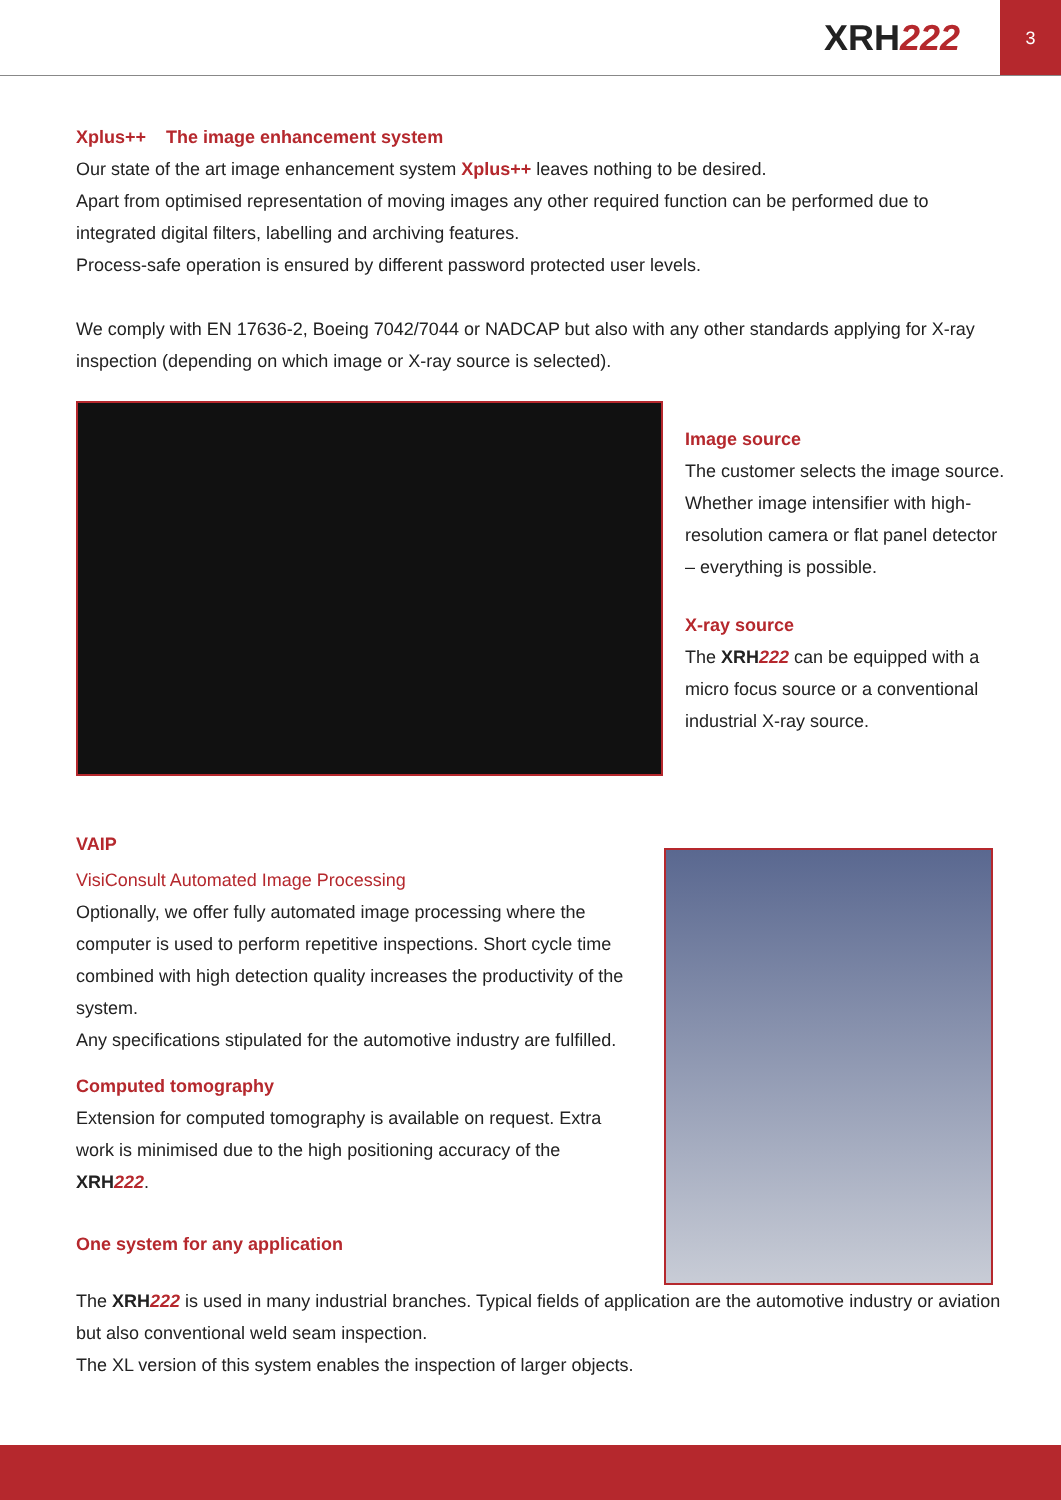XRH222
3
Xplus++ The image enhancement system
Our state of the art image enhancement system Xplus++ leaves nothing to be desired.
Apart from optimised representation of moving images any other required function can be performed due to integrated digital filters, labelling and archiving features.
Process-safe operation is ensured by different password protected user levels.
We comply with EN 17636-2, Boeing 7042/7044 or NADCAP but also with any other standards applying for X-ray inspection (depending on which image or X-ray source is selected).
Image source
The customer selects the image source. Whether image intensifier with high-resolution camera or flat panel detector – everything is possible.
X-ray source
The XRH222 can be equipped with a micro focus source or a conventional industrial X-ray source.
VAIP
VisiConsult Automated Image Processing
Optionally, we offer fully automated image processing where the computer is used to perform repetitive inspections. Short cycle time combined with high detection quality increases the productivity of the system.
Any specifications stipulated for the automotive industry are fulfilled.
Computed tomography
Extension for computed tomography is available on request. Extra work is minimised due to the high positioning accuracy of the XRH222.
One system for any application
The XRH222 is used in many industrial branches. Typical fields of application are the automotive industry or aviation but also conventional weld seam inspection.
The XL version of this system enables the inspection of larger objects.